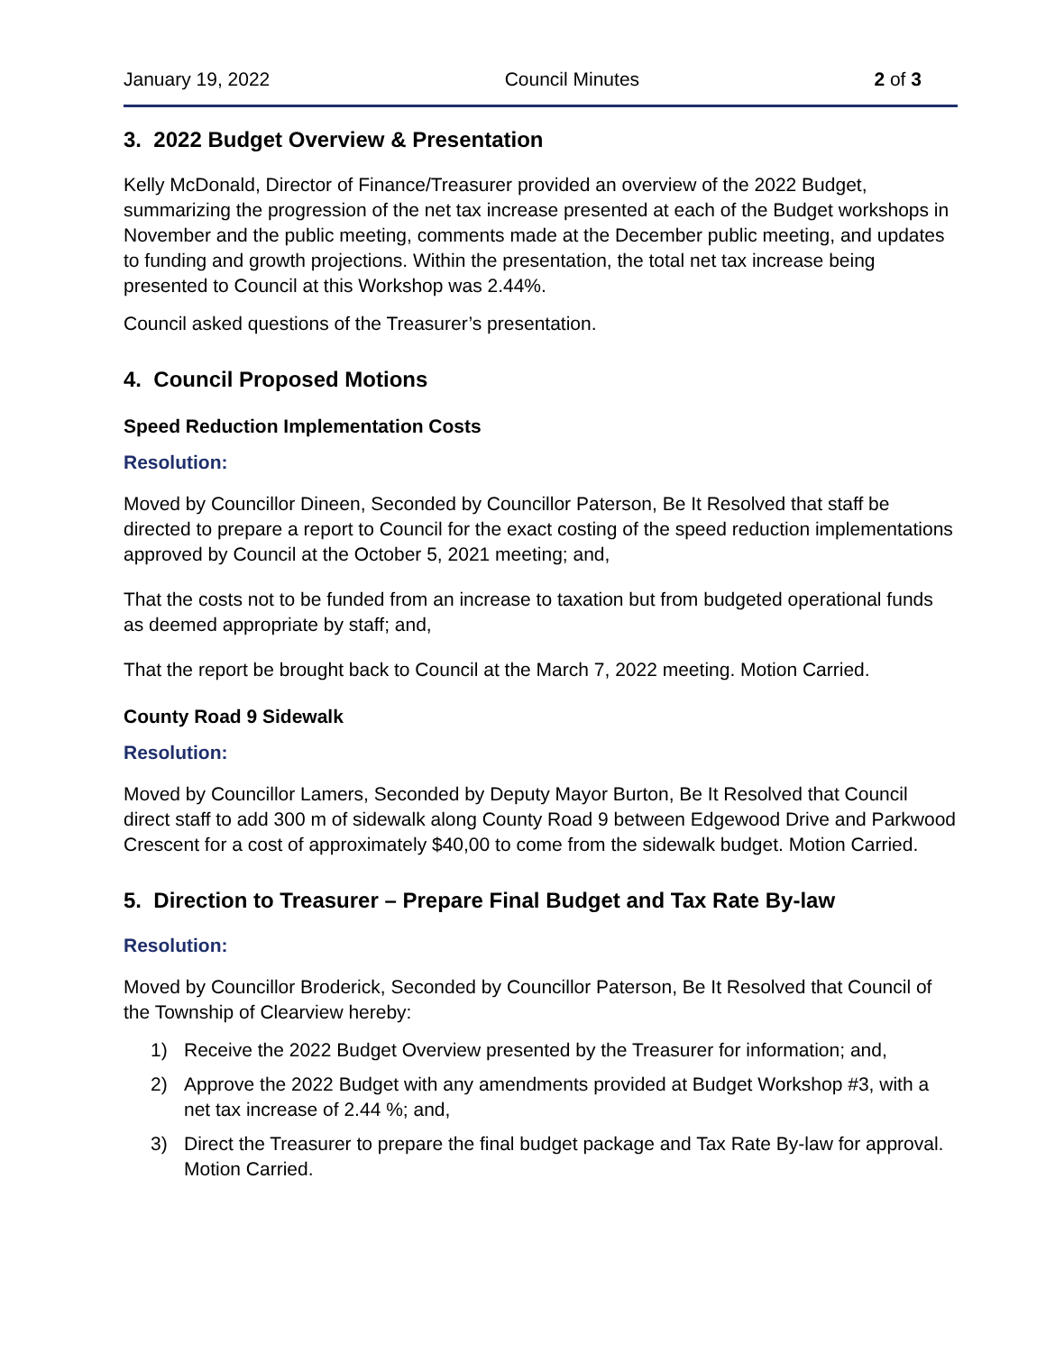January 19, 2022 Council Minutes 2 of 3
3. 2022 Budget Overview & Presentation
Kelly McDonald, Director of Finance/Treasurer provided an overview of the 2022 Budget, summarizing the progression of the net tax increase presented at each of the Budget workshops in November and the public meeting, comments made at the December public meeting, and updates to funding and growth projections. Within the presentation, the total net tax increase being presented to Council at this Workshop was 2.44%.
Council asked questions of the Treasurer’s presentation.
4. Council Proposed Motions
Speed Reduction Implementation Costs
Resolution:
Moved by Councillor Dineen, Seconded by Councillor Paterson, Be It Resolved that staff be directed to prepare a report to Council for the exact costing of the speed reduction implementations approved by Council at the October 5, 2021 meeting; and,
That the costs not to be funded from an increase to taxation but from budgeted operational funds as deemed appropriate by staff; and,
That the report be brought back to Council at the March 7, 2022 meeting. Motion Carried.
County Road 9 Sidewalk
Resolution:
Moved by Councillor Lamers, Seconded by Deputy Mayor Burton, Be It Resolved that Council direct staff to add 300 m of sidewalk along County Road 9 between Edgewood Drive and Parkwood Crescent for a cost of approximately $40,00 to come from the sidewalk budget. Motion Carried.
5. Direction to Treasurer – Prepare Final Budget and Tax Rate By-law
Resolution:
Moved by Councillor Broderick, Seconded by Councillor Paterson, Be It Resolved that Council of the Township of Clearview hereby:
1) Receive the 2022 Budget Overview presented by the Treasurer for information; and,
2) Approve the 2022 Budget with any amendments provided at Budget Workshop #3, with a net tax increase of 2.44 %; and,
3) Direct the Treasurer to prepare the final budget package and Tax Rate By-law for approval. Motion Carried.